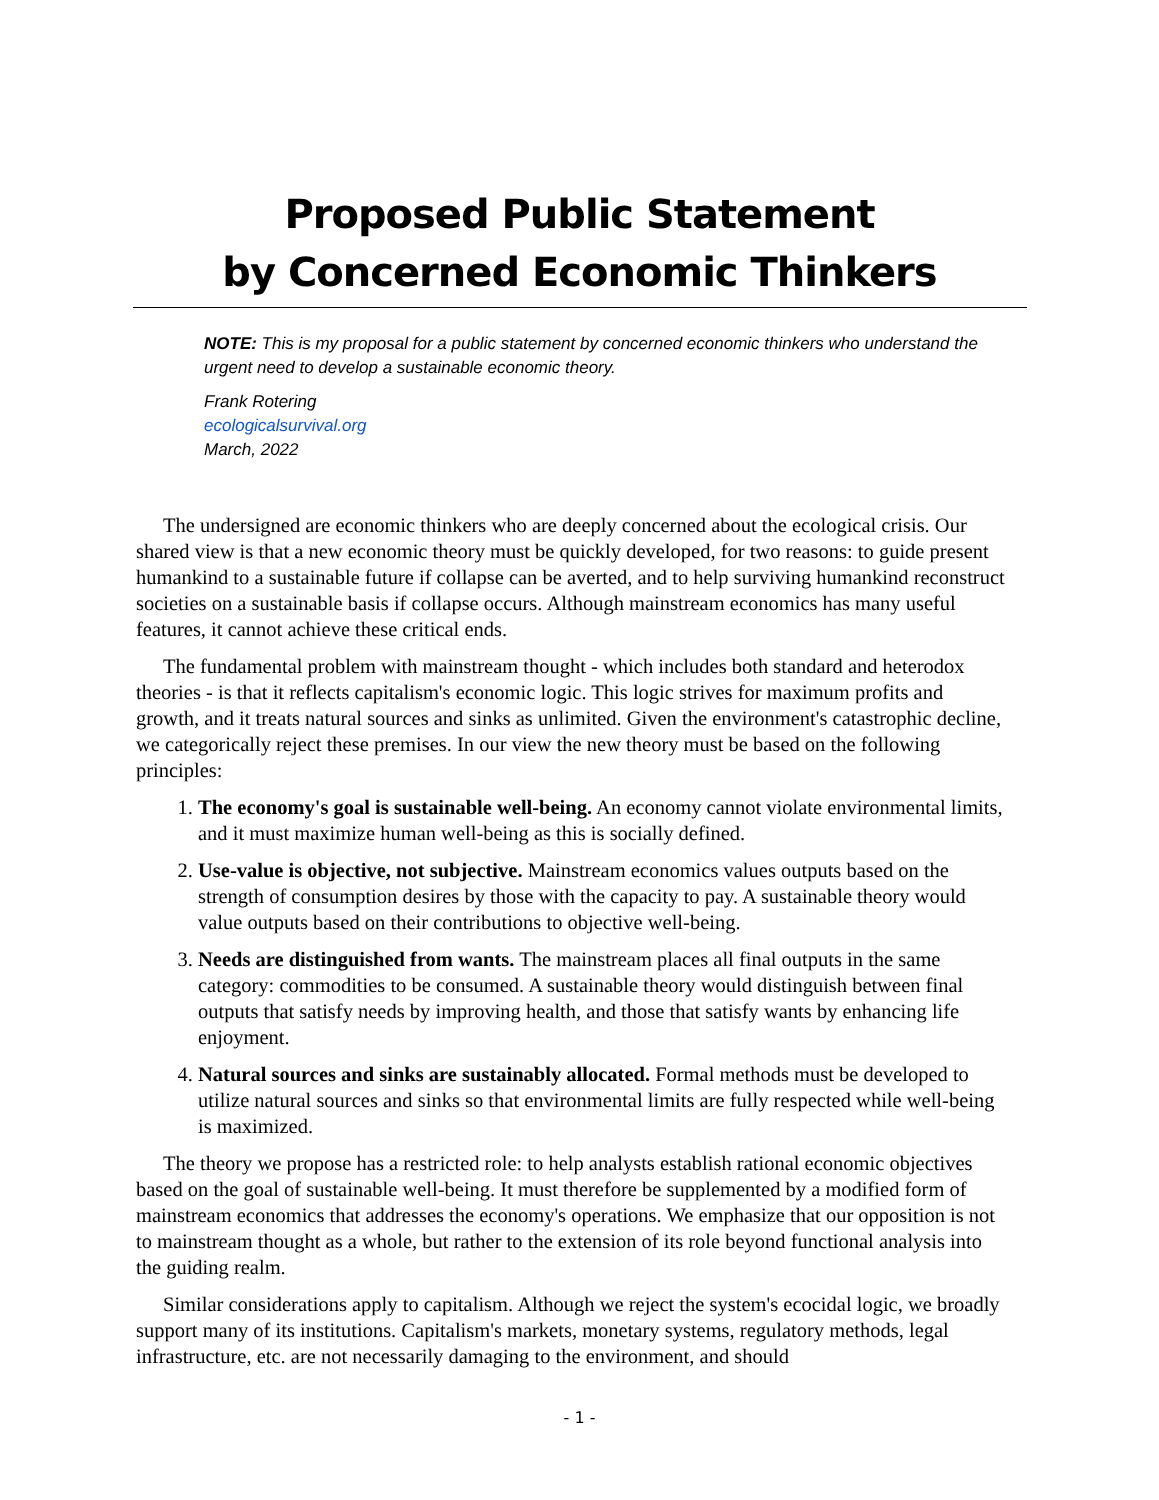Proposed Public Statement
by Concerned Economic Thinkers
NOTE: This is my proposal for a public statement by concerned economic thinkers who understand the urgent need to develop a sustainable economic theory.
Frank Rotering
ecologicalsurvival.org
March, 2022
The undersigned are economic thinkers who are deeply concerned about the ecological crisis. Our shared view is that a new economic theory must be quickly developed, for two reasons: to guide present humankind to a sustainable future if collapse can be averted, and to help surviving humankind reconstruct societies on a sustainable basis if collapse occurs. Although mainstream economics has many useful features, it cannot achieve these critical ends.
The fundamental problem with mainstream thought - which includes both standard and heterodox theories - is that it reflects capitalism's economic logic. This logic strives for maximum profits and growth, and it treats natural sources and sinks as unlimited. Given the environment's catastrophic decline, we categorically reject these premises. In our view the new theory must be based on the following principles:
1. The economy's goal is sustainable well-being. An economy cannot violate environmental limits, and it must maximize human well-being as this is socially defined.
2. Use-value is objective, not subjective. Mainstream economics values outputs based on the strength of consumption desires by those with the capacity to pay. A sustainable theory would value outputs based on their contributions to objective well-being.
3. Needs are distinguished from wants. The mainstream places all final outputs in the same category: commodities to be consumed. A sustainable theory would distinguish between final outputs that satisfy needs by improving health, and those that satisfy wants by enhancing life enjoyment.
4. Natural sources and sinks are sustainably allocated. Formal methods must be developed to utilize natural sources and sinks so that environmental limits are fully respected while well-being is maximized.
The theory we propose has a restricted role: to help analysts establish rational economic objectives based on the goal of sustainable well-being. It must therefore be supplemented by a modified form of mainstream economics that addresses the economy's operations. We emphasize that our opposition is not to mainstream thought as a whole, but rather to the extension of its role beyond functional analysis into the guiding realm.
Similar considerations apply to capitalism. Although we reject the system's ecocidal logic, we broadly support many of its institutions. Capitalism's markets, monetary systems, regulatory methods, legal infrastructure, etc. are not necessarily damaging to the environment, and should
- 1 -